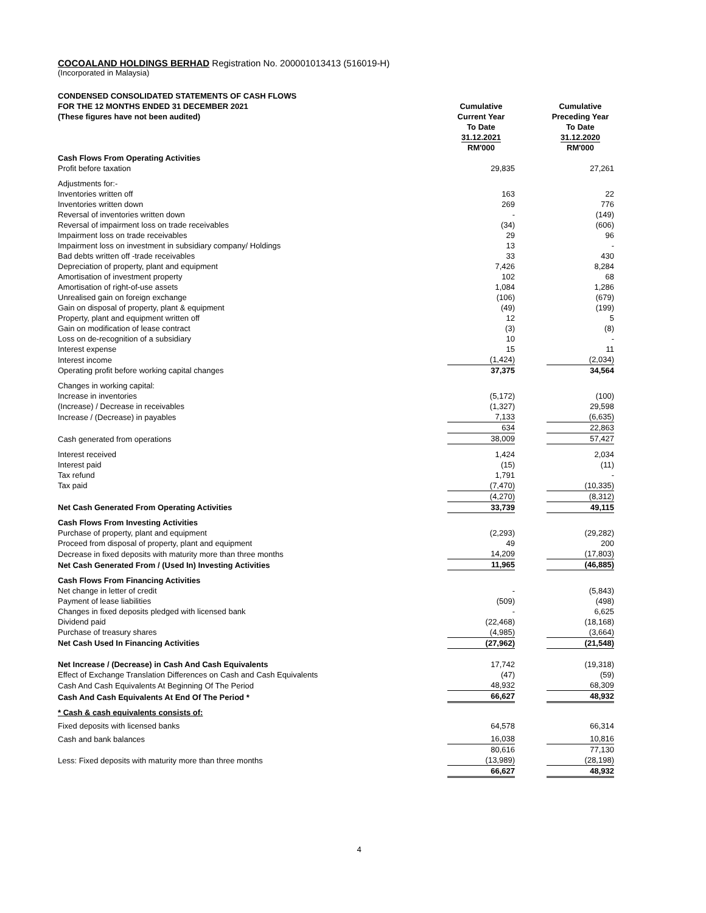COCOALAND HOLDINGS BERHAD Registration No. 200001013413 (516019-H)
(Incorporated in Malaysia)
| CONDENSED CONSOLIDATED STATEMENTS OF CASH FLOWS FOR THE 12 MONTHS ENDED 31 DECEMBER 2021 (These figures have not been audited) | Cumulative Current Year To Date 31.12.2021 RM'000 | | Cumulative Preceding Year To Date 31.12.2020 RM'000 |
| Cash Flows From Operating Activities | | | |
| Profit before taxation | 29,835 | | 27,261 |
| Adjustments for:- | | | |
| Inventories written off | 163 | | 22 |
| Inventories written down | 269 | | 776 |
| Reversal of inventories written down | - | | (149) |
| Reversal of impairment loss on trade receivables | (34) | | (606) |
| Impairment loss on trade receivables | 29 | | 96 |
| Impairment loss on investment in subsidiary company/ Holdings | 13 | | - |
| Bad debts written off -trade receivables | 33 | | 430 |
| Depreciation of property, plant and equipment | 7,426 | | 8,284 |
| Amortisation of investment property | 102 | | 68 |
| Amortisation of right-of-use assets | 1,084 | | 1,286 |
| Unrealised gain on foreign exchange | (106) | | (679) |
| Gain on disposal of property, plant & equipment | (49) | | (199) |
| Property, plant and equipment written off | 12 | | 5 |
| Gain on modification of lease contract | (3) | | (8) |
| Loss on de-recognition of a subsidiary | 10 | | - |
| Interest expense | 15 | | 11 |
| Interest income | (1,424) | | (2,034) |
| Operating profit before working capital changes | 37,375 | | 34,564 |
| Changes in working capital: | | | |
| Increase in inventories | (5,172) | | (100) |
| (Increase) / Decrease in receivables | (1,327) | | 29,598 |
| Increase / (Decrease) in payables | 7,133 | | (6,635) |
| | 634 | | 22,863 |
| Cash generated from operations | 38,009 | | 57,427 |
| Interest received | 1,424 | | 2,034 |
| Interest paid | (15) | | (11) |
| Tax refund | 1,791 | | - |
| Tax paid | (7,470) | | (10,335) |
| | (4,270) | | (8,312) |
| Net Cash Generated From Operating Activities | 33,739 | | 49,115 |
| Cash Flows From Investing Activities | | | |
| Purchase of property, plant and equipment | (2,293) | | (29,282) |
| Proceed from disposal of property, plant and equipment | 49 | | 200 |
| Decrease in fixed deposits with maturity more than three months | 14,209 | | (17,803) |
| Net Cash Generated From / (Used In) Investing Activities | 11,965 | | (46,885) |
| Cash Flows From Financing Activities | | | |
| Net change in letter of credit | - | | (5,843) |
| Payment of lease liabilities | (509) | | (498) |
| Changes in fixed deposits pledged with licensed bank | - | | 6,625 |
| Dividend paid | (22,468) | | (18,168) |
| Purchase of treasury shares | (4,985) | | (3,664) |
| Net Cash Used In Financing Activities | (27,962) | | (21,548) |
| Net Increase / (Decrease) in Cash And Cash Equivalents | 17,742 | | (19,318) |
| Effect of Exchange Translation Differences on Cash and Cash Equivalents | (47) | | (59) |
| Cash And Cash Equivalents At Beginning Of The Period | 48,932 | | 68,309 |
| Cash And Cash Equivalents At End Of The Period * | 66,627 | | 48,932 |
| * Cash & cash equivalents consists of: | | | |
| Fixed deposits with licensed banks | 64,578 | | 66,314 |
| Cash and bank balances | 16,038 | | 10,816 |
| | 80,616 | | 77,130 |
| Less: Fixed deposits with maturity more than three months | (13,989) | | (28,198) |
| | 66,627 | | 48,932 |
4